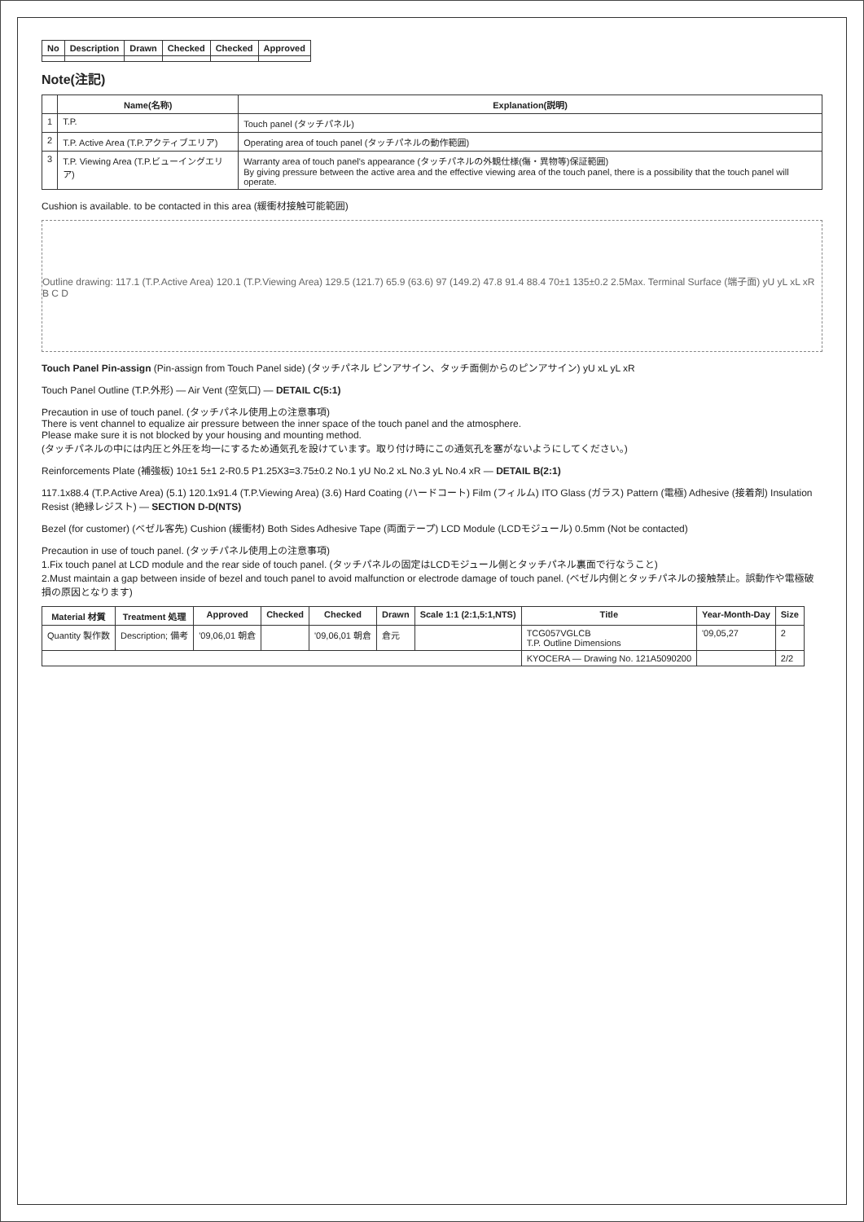| No | Description | Drawn | Checked | Checked | Approved |
| --- | --- | --- | --- | --- | --- |
Note(注記)
| | Name(名称) | Explanation(説明) |
| --- | --- | --- |
| 1 | T.P. | Touch panel (タッチパネル) |
| 2 | T.P. Active Area (T.P.アクティブエリア) | Operating area of touch panel (タッチパネルの動作範囲) |
| 3 | T.P. Viewing Area (T.P.ビューイングエリア) | Warranty area of touch panel's appearance (タッチパネルの外観仕様(傷・異物等)保証範囲) By giving pressure between the active area and the effective viewing area of the touch panel, there is a possibility that the touch panel will operate. |
Cushion is available. to be contacted in this area (緩衝材接触可能範囲)
Outline drawing: 117.1 (T.P.Active Area) 120.1 (T.P.Viewing Area) 129.5 (121.7) 65.9 (63.6) 97 (149.2) 47.8 91.4 88.4 70±1 135±0.2 2.5Max. Terminal Surface (端子面) yU yL xL xR B C D
Touch Panel Pin-assign (Pin-assign from Touch Panel side) (タッチパネル ピンアサイン、タッチ面側からのピンアサイン) yU xL yL xR
Touch Panel Outline (T.P.外形) — Air Vent (空気口) — DETAIL C(5:1)
Precaution in use of touch panel. (タッチパネル使用上の注意事項)
There is vent channel to equalize air pressure between the inner space of the touch panel and the atmosphere.
Please make sure it is not blocked by your housing and mounting method.
(タッチパネルの中には内圧と外圧を均一にするため通気孔を設けています。取り付け時にこの通気孔を塞がないようにしてください。)
Reinforcements Plate (補強板) 10±1 5±1 2-R0.5 P1.25X3=3.75±0.2 No.1 yU No.2 xL No.3 yL No.4 xR — DETAIL B(2:1)
117.1x88.4 (T.P.Active Area) (5.1) 120.1x91.4 (T.P.Viewing Area) (3.6) Hard Coating (ハードコート) Film (フィルム) ITO Glass (ガラス) Pattern (電極) Adhesive (接着剤) Insulation Resist (絶縁レジスト) — SECTION D-D(NTS)
Bezel (for customer) (ベゼル客先) Cushion (緩衝材) Both Sides Adhesive Tape (両面テープ) LCD Module (LCDモジュール) 0.5mm (Not be contacted)
Precaution in use of touch panel. (タッチパネル使用上の注意事項)
1.Fix touch panel at LCD module and the rear side of touch panel. (タッチパネルの固定はLCDモジュール側とタッチパネル裏面で行なうこと)
2.Must maintain a gap between inside of bezel and touch panel to avoid malfunction or electrode damage of touch panel. (ベゼル内側とタッチパネルの接触禁止。誤動作や電極破損の原因となります)
| Material 材質 | Treatment 処理 | Approved | Checked | Checked | Drawn | Scale 1:1 (2:1,5:1,NTS) | Title | Year-Month-Day | Size |
| --- | --- | --- | --- | --- | --- | --- | --- | --- | --- |
| Quantity 製作数 | Description; 備考 | '09,06,01 朝倉 | | '09,06,01 朝倉 | 倉元 | | TCG057VGLCB T.P. Outline Dimensions | '09,05,27 | 2 |
| | | | | | | | KYOCERA — Drawing No. 121A5090200 | | 2/2 |